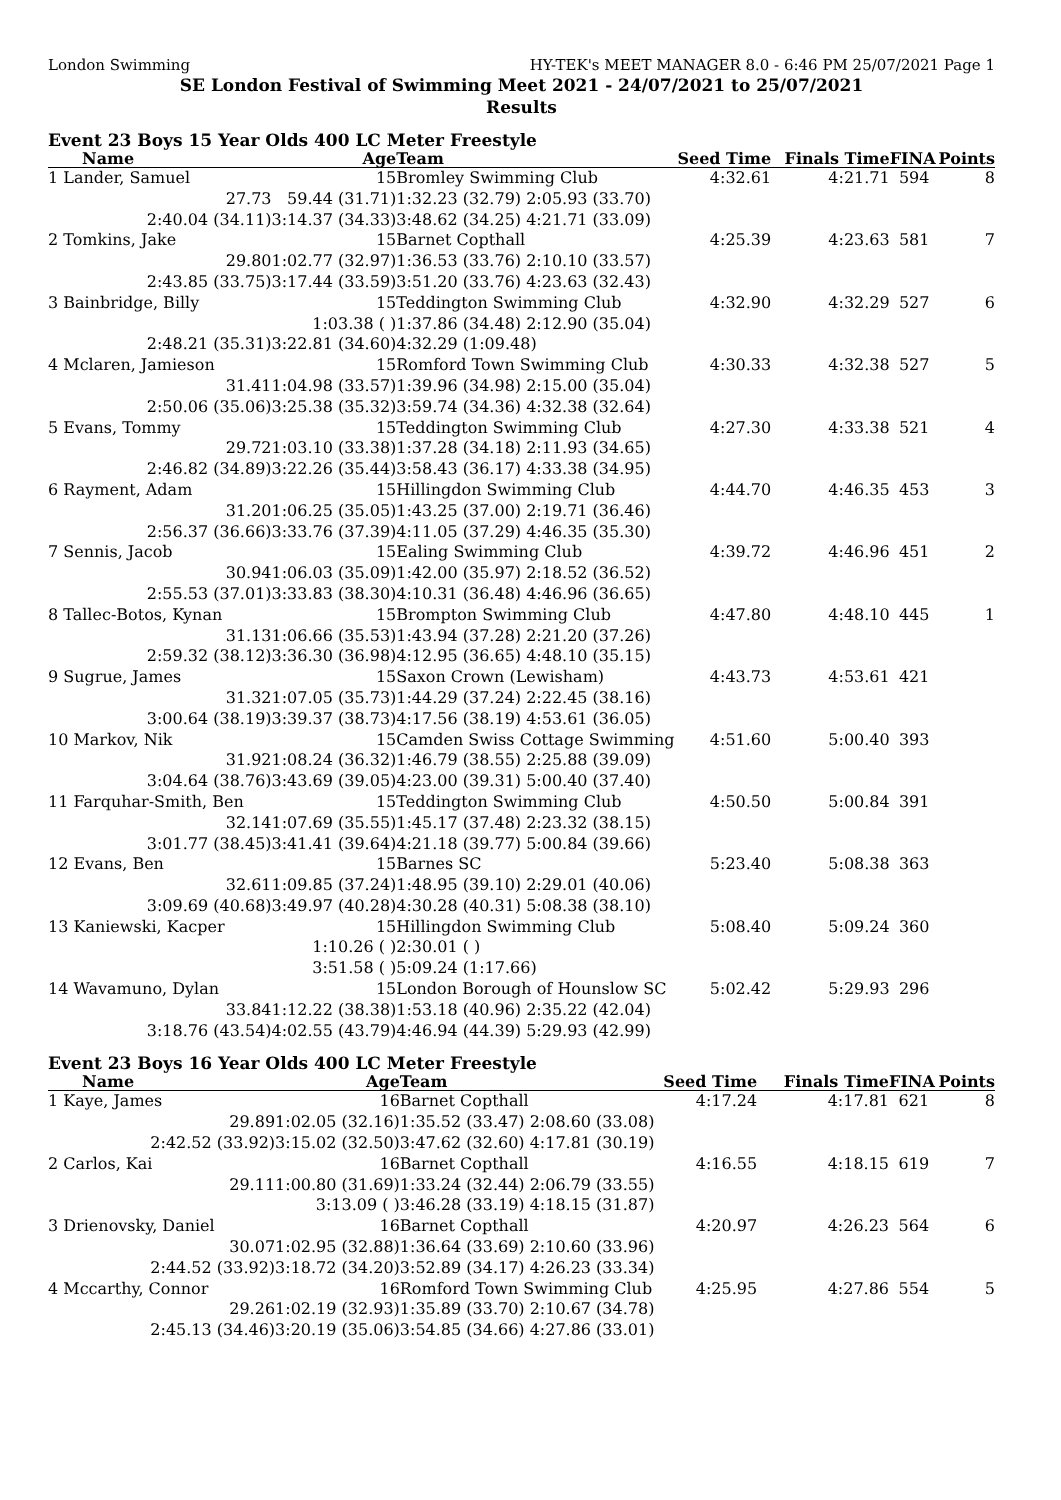London Swimming HY-TEK's MEET MANAGER 8.0 - 6:46 PM 25/07/2021 Page 1
SE London Festival of Swimming Meet 2021 - 24/07/2021 to 25/07/2021
Results
Event 23 Boys 15 Year Olds 400 LC Meter Freestyle
| Name | Age | Team | Seed Time | Finals Time | FINA | Points |
| --- | --- | --- | --- | --- | --- | --- |
| 1 Lander, Samuel | 15 | Bromley Swimming Club | 4:32.61 | 4:21.71 | 594 | 8 |
| 27.73 | 59.44 (31.71) | 1:32.23 (32.79) 2:05.93 (33.70) | | | | |
| 2:40.04 (34.11) | 3:14.37 (34.33) | 3:48.62 (34.25) 4:21.71 (33.09) | | | | |
| 2 Tomkins, Jake | 15 | Barnet Copthall | 4:25.39 | 4:23.63 | 581 | 7 |
| 29.80 | 1:02.77 (32.97) | 1:36.53 (33.76) 2:10.10 (33.57) | | | | |
| 2:43.85 (33.75) | 3:17.44 (33.59) | 3:51.20 (33.76) 4:23.63 (32.43) | | | | |
| 3 Bainbridge, Billy | 15 | Teddington Swimming Club | 4:32.90 | 4:32.29 | 527 | 6 |
| | 1:03.38 ( ) | 1:37.86 (34.48) 2:12.90 (35.04) | | | | |
| 2:48.21 (35.31) | 3:22.81 (34.60) | 4:32.29 (1:09.48) | | | | |
| 4 Mclaren, Jamieson | 15 | Romford Town Swimming Club | 4:30.33 | 4:32.38 | 527 | 5 |
| 31.41 | 1:04.98 (33.57) | 1:39.96 (34.98) 2:15.00 (35.04) | | | | |
| 2:50.06 (35.06) | 3:25.38 (35.32) | 3:59.74 (34.36) 4:32.38 (32.64) | | | | |
| 5 Evans, Tommy | 15 | Teddington Swimming Club | 4:27.30 | 4:33.38 | 521 | 4 |
| 29.72 | 1:03.10 (33.38) | 1:37.28 (34.18) 2:11.93 (34.65) | | | | |
| 2:46.82 (34.89) | 3:22.26 (35.44) | 3:58.43 (36.17) 4:33.38 (34.95) | | | | |
| 6 Rayment, Adam | 15 | Hillingdon Swimming Club | 4:44.70 | 4:46.35 | 453 | 3 |
| 31.20 | 1:06.25 (35.05) | 1:43.25 (37.00) 2:19.71 (36.46) | | | | |
| 2:56.37 (36.66) | 3:33.76 (37.39) | 4:11.05 (37.29) 4:46.35 (35.30) | | | | |
| 7 Sennis, Jacob | 15 | Ealing Swimming Club | 4:39.72 | 4:46.96 | 451 | 2 |
| 30.94 | 1:06.03 (35.09) | 1:42.00 (35.97) 2:18.52 (36.52) | | | | |
| 2:55.53 (37.01) | 3:33.83 (38.30) | 4:10.31 (36.48) 4:46.96 (36.65) | | | | |
| 8 Tallec-Botos, Kynan | 15 | Brompton Swimming Club | 4:47.80 | 4:48.10 | 445 | 1 |
| 31.13 | 1:06.66 (35.53) | 1:43.94 (37.28) 2:21.20 (37.26) | | | | |
| 2:59.32 (38.12) | 3:36.30 (36.98) | 4:12.95 (36.65) 4:48.10 (35.15) | | | | |
| 9 Sugrue, James | 15 | Saxon Crown (Lewisham) | 4:43.73 | 4:53.61 | 421 | |
| 31.32 | 1:07.05 (35.73) | 1:44.29 (37.24) 2:22.45 (38.16) | | | | |
| 3:00.64 (38.19) | 3:39.37 (38.73) | 4:17.56 (38.19) 4:53.61 (36.05) | | | | |
| 10 Markov, Nik | 15 | Camden Swiss Cottage Swimming | 4:51.60 | 5:00.40 | 393 | |
| 31.92 | 1:08.24 (36.32) | 1:46.79 (38.55) 2:25.88 (39.09) | | | | |
| 3:04.64 (38.76) | 3:43.69 (39.05) | 4:23.00 (39.31) 5:00.40 (37.40) | | | | |
| 11 Farquhar-Smith, Ben | 15 | Teddington Swimming Club | 4:50.50 | 5:00.84 | 391 | |
| 32.14 | 1:07.69 (35.55) | 1:45.17 (37.48) 2:23.32 (38.15) | | | | |
| 3:01.77 (38.45) | 3:41.41 (39.64) | 4:21.18 (39.77) 5:00.84 (39.66) | | | | |
| 12 Evans, Ben | 15 | Barnes SC | 5:23.40 | 5:08.38 | 363 | |
| 32.61 | 1:09.85 (37.24) | 1:48.95 (39.10) 2:29.01 (40.06) | | | | |
| 3:09.69 (40.68) | 3:49.97 (40.28) | 4:30.28 (40.31) 5:08.38 (38.10) | | | | |
| 13 Kaniewski, Kacper | 15 | Hillingdon Swimming Club | 5:08.40 | 5:09.24 | 360 | |
| | 1:10.26 ( ) | 2:30.01 ( ) | | | | |
| | 3:51.58 ( ) | 5:09.24 (1:17.66) | | | | |
| 14 Wavamuno, Dylan | 15 | London Borough of Hounslow SC | 5:02.42 | 5:29.93 | 296 | |
| 33.84 | 1:12.22 (38.38) | 1:53.18 (40.96) 2:35.22 (42.04) | | | | |
| 3:18.76 (43.54) | 4:02.55 (43.79) | 4:46.94 (44.39) 5:29.93 (42.99) | | | | |
Event 23 Boys 16 Year Olds 400 LC Meter Freestyle
| Name | Age | Team | Seed Time | Finals Time | FINA | Points |
| --- | --- | --- | --- | --- | --- | --- |
| 1 Kaye, James | 16 | Barnet Copthall | 4:17.24 | 4:17.81 | 621 | 8 |
| 29.89 | 1:02.05 (32.16) | 1:35.52 (33.47) 2:08.60 (33.08) | | | | |
| 2:42.52 (33.92) | 3:15.02 (32.50) | 3:47.62 (32.60) 4:17.81 (30.19) | | | | |
| 2 Carlos, Kai | 16 | Barnet Copthall | 4:16.55 | 4:18.15 | 619 | 7 |
| 29.11 | 1:00.80 (31.69) | 1:33.24 (32.44) 2:06.79 (33.55) | | | | |
| | 3:13.09 ( ) | 3:46.28 (33.19) 4:18.15 (31.87) | | | | |
| 3 Drienovsky, Daniel | 16 | Barnet Copthall | 4:20.97 | 4:26.23 | 564 | 6 |
| 30.07 | 1:02.95 (32.88) | 1:36.64 (33.69) 2:10.60 (33.96) | | | | |
| 2:44.52 (33.92) | 3:18.72 (34.20) | 3:52.89 (34.17) 4:26.23 (33.34) | | | | |
| 4 Mccarthy, Connor | 16 | Romford Town Swimming Club | 4:25.95 | 4:27.86 | 554 | 5 |
| 29.26 | 1:02.19 (32.93) | 1:35.89 (33.70) 2:10.67 (34.78) | | | | |
| 2:45.13 (34.46) | 3:20.19 (35.06) | 3:54.85 (34.66) 4:27.86 (33.01) | | | | |